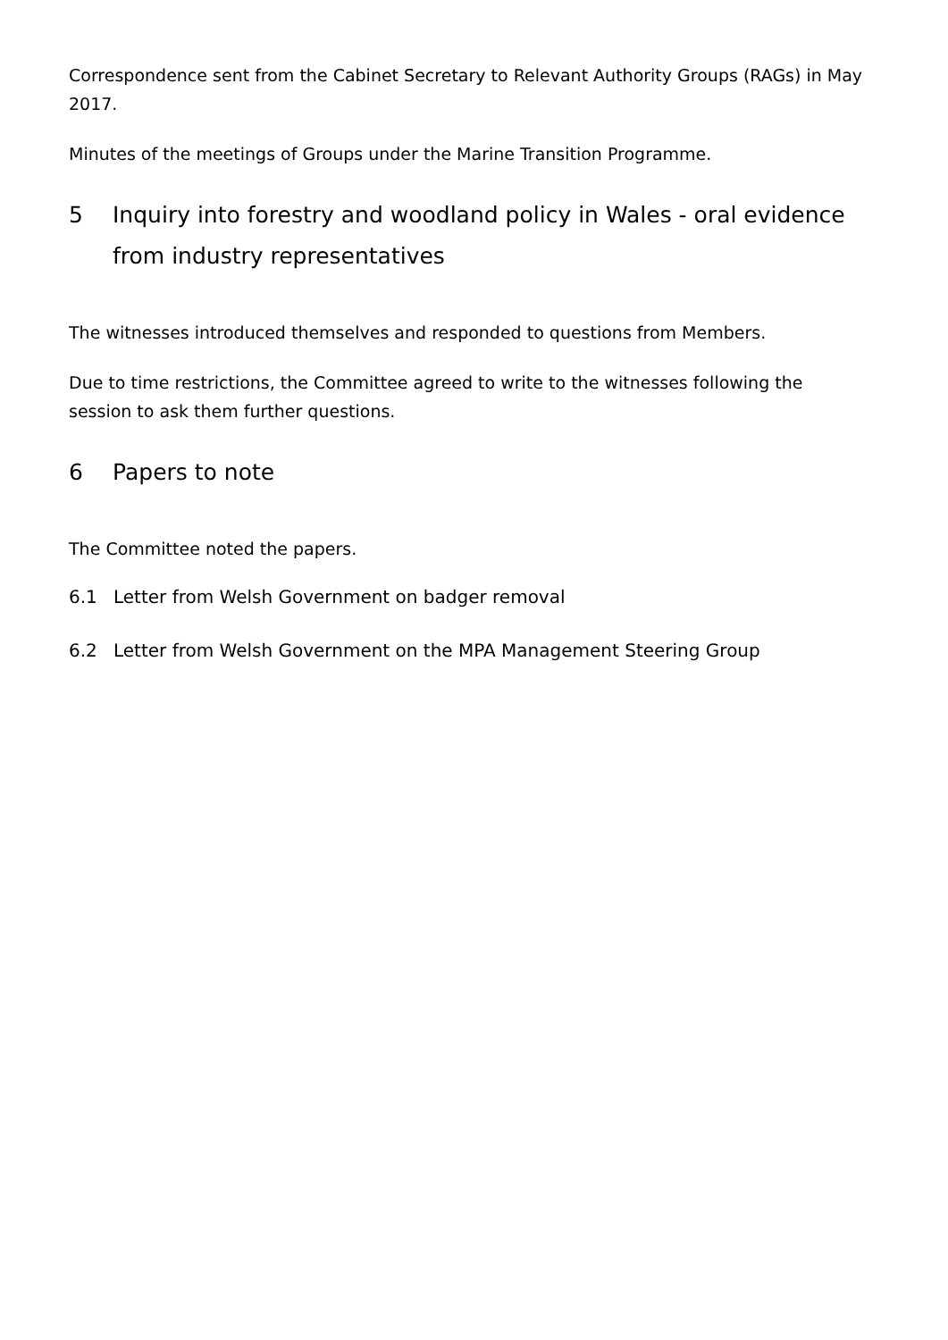Correspondence sent from the Cabinet Secretary to Relevant Authority Groups (RAGs) in May 2017.
Minutes of the meetings of Groups under the Marine Transition Programme.
5 Inquiry into forestry and woodland policy in Wales - oral evidence from industry representatives
The witnesses introduced themselves and responded to questions from Members.
Due to time restrictions, the Committee agreed to write to the witnesses following the session to ask them further questions.
6 Papers to note
The Committee noted the papers.
6.1 Letter from Welsh Government on badger removal
6.2 Letter from Welsh Government on the MPA Management Steering Group